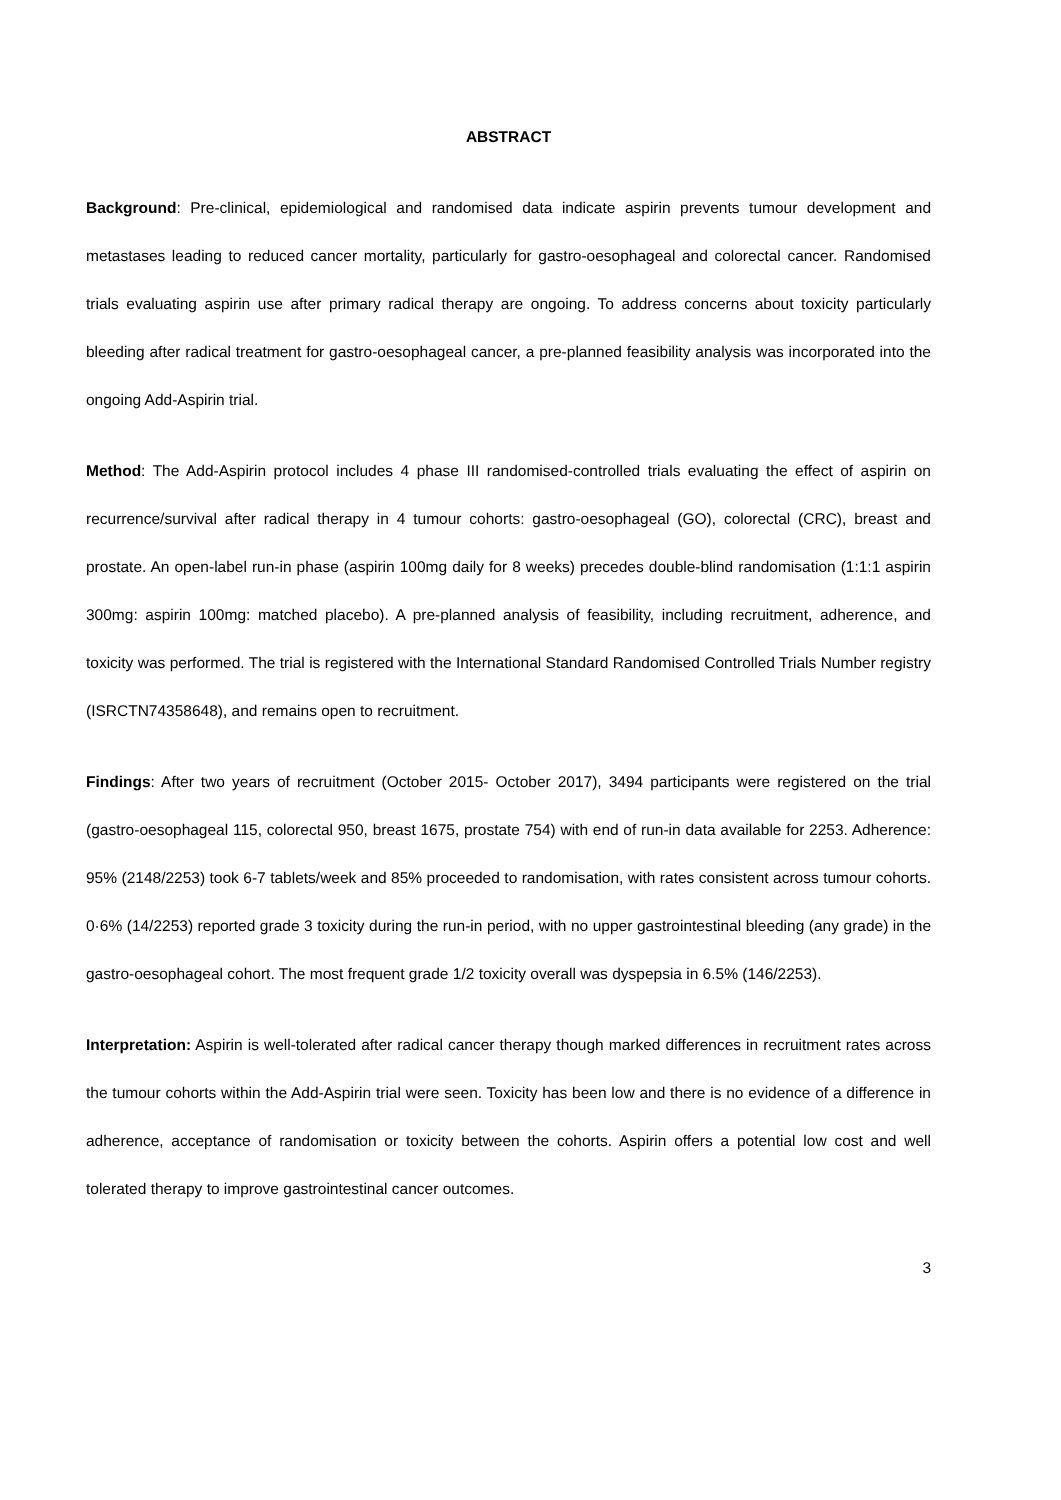ABSTRACT
Background: Pre-clinical, epidemiological and randomised data indicate aspirin prevents tumour development and metastases leading to reduced cancer mortality, particularly for gastro-oesophageal and colorectal cancer. Randomised trials evaluating aspirin use after primary radical therapy are ongoing. To address concerns about toxicity particularly bleeding after radical treatment for gastro-oesophageal cancer, a pre-planned feasibility analysis was incorporated into the ongoing Add-Aspirin trial.
Method: The Add-Aspirin protocol includes 4 phase III randomised-controlled trials evaluating the effect of aspirin on recurrence/survival after radical therapy in 4 tumour cohorts: gastro-oesophageal (GO), colorectal (CRC), breast and prostate. An open-label run-in phase (aspirin 100mg daily for 8 weeks) precedes double-blind randomisation (1:1:1 aspirin 300mg: aspirin 100mg: matched placebo). A pre-planned analysis of feasibility, including recruitment, adherence, and toxicity was performed. The trial is registered with the International Standard Randomised Controlled Trials Number registry (ISRCTN74358648), and remains open to recruitment.
Findings: After two years of recruitment (October 2015- October 2017), 3494 participants were registered on the trial (gastro-oesophageal 115, colorectal 950, breast 1675, prostate 754) with end of run-in data available for 2253. Adherence: 95% (2148/2253) took 6-7 tablets/week and 85% proceeded to randomisation, with rates consistent across tumour cohorts. 0·6% (14/2253) reported grade 3 toxicity during the run-in period, with no upper gastrointestinal bleeding (any grade) in the gastro-oesophageal cohort. The most frequent grade 1/2 toxicity overall was dyspepsia in 6.5% (146/2253).
Interpretation: Aspirin is well-tolerated after radical cancer therapy though marked differences in recruitment rates across the tumour cohorts within the Add-Aspirin trial were seen. Toxicity has been low and there is no evidence of a difference in adherence, acceptance of randomisation or toxicity between the cohorts. Aspirin offers a potential low cost and well tolerated therapy to improve gastrointestinal cancer outcomes.
3